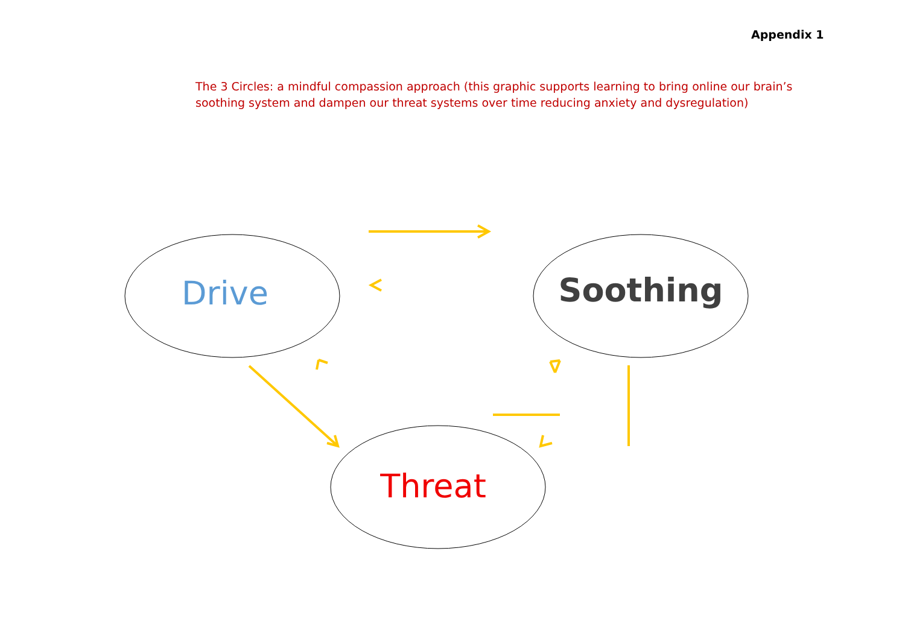Appendix 1
The 3 Circles: a mindful compassion approach (this graphic supports learning to bring online our brain’s soothing system and dampen our threat systems over time reducing anxiety and dysregulation)
Drive Soothing
Threat